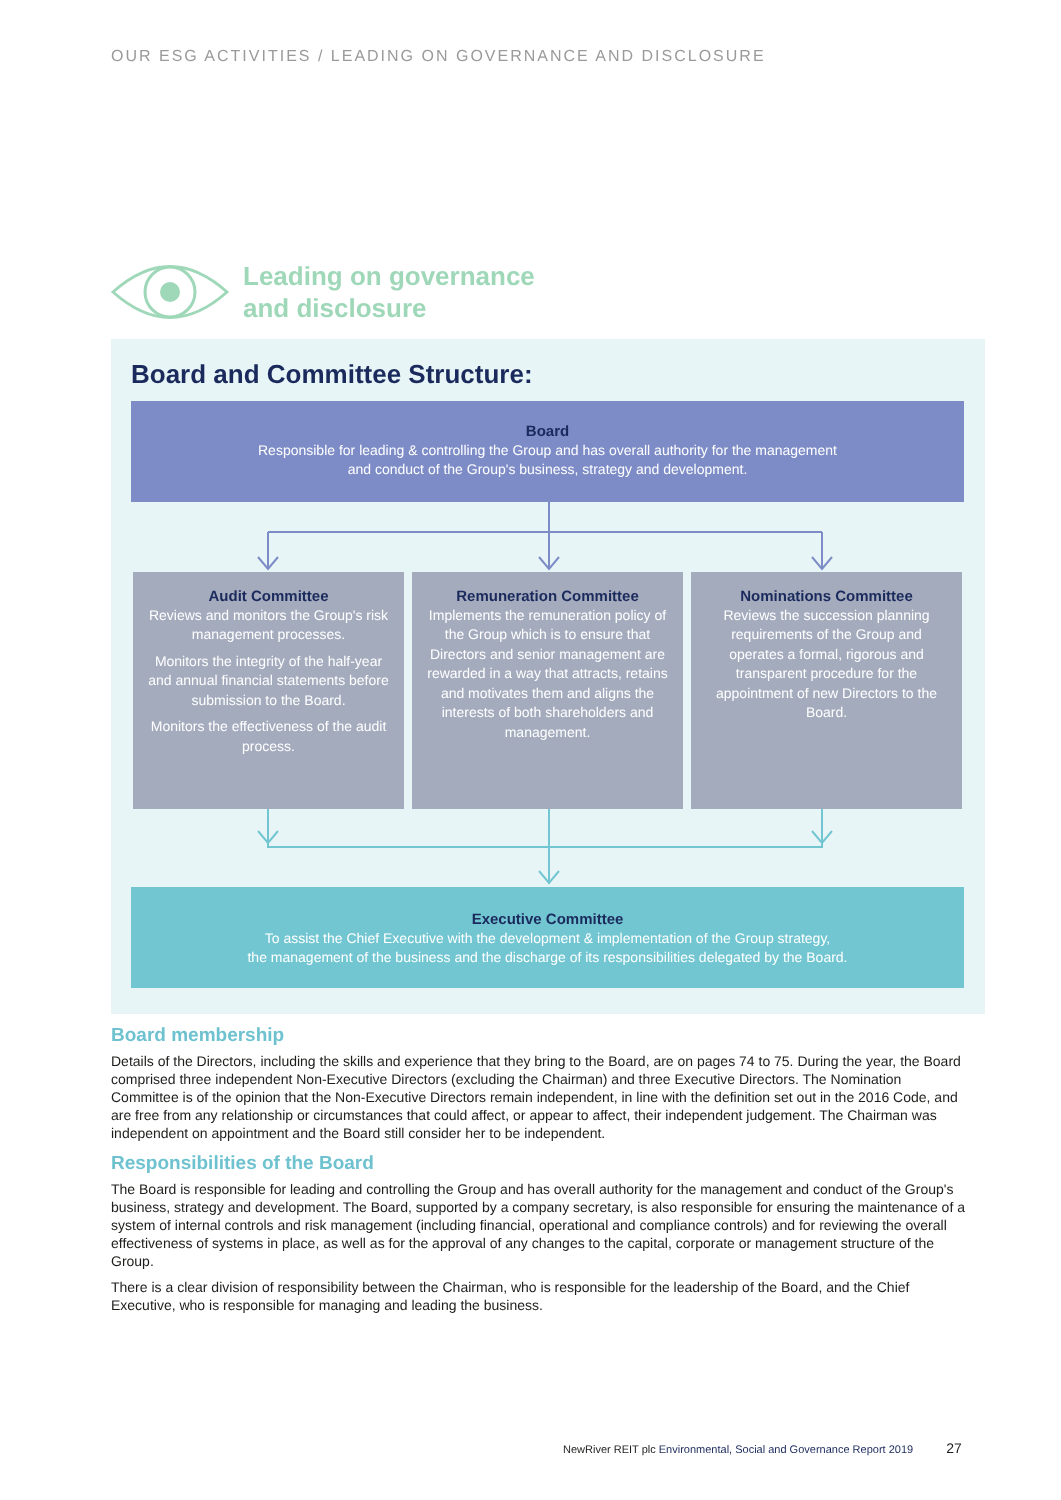OUR ESG ACTIVITIES / LEADING ON GOVERNANCE AND DISCLOSURE
Leading on governance
and disclosure
Board and Committee Structure:
Board
Responsible for leading & controlling the Group and has overall authority for the management
and conduct of the Group's business, strategy and development.
Audit Committee
Reviews and monitors the Group's risk management processes.
Monitors the integrity of the half-year and annual financial statements before submission to the Board.
Monitors the effectiveness of the audit process.
Remuneration Committee
Implements the remuneration policy of the Group which is to ensure that Directors and senior management are rewarded in a way that attracts, retains and motivates them and aligns the interests of both shareholders and management.
Nominations Committee
Reviews the succession planning requirements of the Group and operates a formal, rigorous and transparent procedure for the appointment of new Directors to the Board.
Executive Committee
To assist the Chief Executive with the development & implementation of the Group strategy,
the management of the business and the discharge of its responsibilities delegated by the Board.
Board membership
Details of the Directors, including the skills and experience that they bring to the Board, are on pages 74 to 75. During the year, the Board comprised three independent Non-Executive Directors (excluding the Chairman) and three Executive Directors. The Nomination Committee is of the opinion that the Non-Executive Directors remain independent, in line with the definition set out in the 2016 Code, and are free from any relationship or circumstances that could affect, or appear to affect, their independent judgement. The Chairman was independent on appointment and the Board still consider her to be independent.
Responsibilities of the Board
The Board is responsible for leading and controlling the Group and has overall authority for the management and conduct of the Group's business, strategy and development. The Board, supported by a company secretary, is also responsible for ensuring the maintenance of a system of internal controls and risk management (including financial, operational and compliance controls) and for reviewing the overall effectiveness of systems in place, as well as for the approval of any changes to the capital, corporate or management structure of the Group.
There is a clear division of responsibility between the Chairman, who is responsible for the leadership of the Board, and the Chief Executive, who is responsible for managing and leading the business.
NewRiver REIT plc Environmental, Social and Governance Report 2019 27